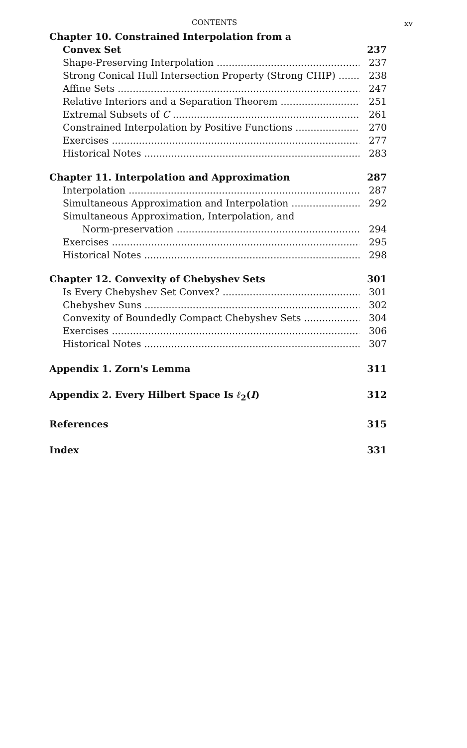CONTENTS xv
Chapter 10. Constrained Interpolation from a
Convex Set 237
Shape-Preserving Interpolation 237
Strong Conical Hull Intersection Property (Strong CHIP) 238
Affine Sets 247
Relative Interiors and a Separation Theorem 251
Extremal Subsets of C 261
Constrained Interpolation by Positive Functions 270
Exercises 277
Historical Notes 283
Chapter 11. Interpolation and Approximation 287
Interpolation 287
Simultaneous Approximation and Interpolation 292
Simultaneous Approximation, Interpolation, and
Norm-preservation 294
Exercises 295
Historical Notes 298
Chapter 12. Convexity of Chebyshev Sets 301
Is Every Chebyshev Set Convex? 301
Chebyshev Suns 302
Convexity of Boundedly Compact Chebyshev Sets 304
Exercises 306
Historical Notes 307
Appendix 1. Zorn's Lemma 311
Appendix 2. Every Hilbert Space Is ℓ<sub>2</sub>(I) 312
References 315
Index 331